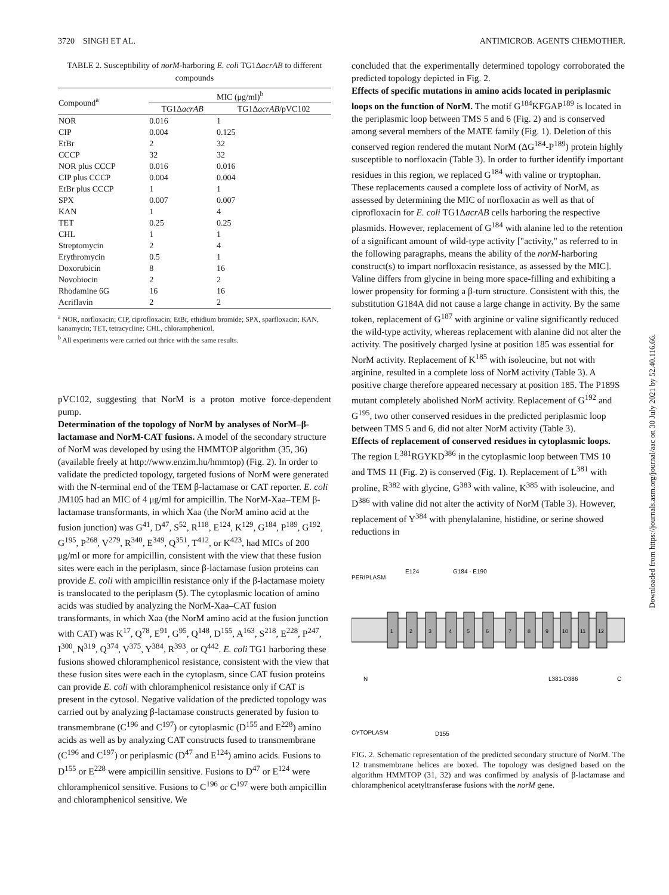3720 SINGH ET AL. ANTIMICROB. AGENTS CHEMOTHER.
TABLE 2. Susceptibility of norM-harboring E. coli TG1ΔacrAB to different compounds
| Compound<sup>a</sup> | MIC (μg/ml)<sup>b</sup> | |
| --- | --- | --- |
| | TG1Δ acrAB | TG1Δ acrAB /pVC102 |
| NOR | 0.016 | 1 |
| CIP | 0.004 | 0.125 |
| EtBr | 2 | 32 |
| CCCP | 32 | 32 |
| NOR plus CCCP | 0.016 | 0.016 |
| CIP plus CCCP | 0.004 | 0.004 |
| EtBr plus CCCP | 1 | 1 |
| SPX | 0.007 | 0.007 |
| KAN | 1 | 4 |
| TET | 0.25 | 0.25 |
| CHL | 1 | 1 |
| Streptomycin | 2 | 4 |
| Erythromycin | 0.5 | 1 |
| Doxorubicin | 8 | 16 |
| Novobiocin | 2 | 2 |
| Rhodamine 6G | 16 | 16 |
| Acriflavin | 2 | 2 |
<sup>a</sup> NOR, norfloxacin; CIP, ciprofloxacin; EtBr, ethidium bromide; SPX, sparfloxacin; KAN, kanamycin; TET, tetracycline; CHL, chloramphenicol.
<sup>b</sup> All experiments were carried out thrice with the same results.
pVC102, suggesting that NorM is a proton motive force-dependent pump.
Determination of the topology of NorM by analyses of NorM–β-lactamase and NorM-CAT fusions.
A model of the secondary structure of NorM was developed by using the HMMTOP algorithm (35, 36) (available freely at http://www.enzim.hu/hmmtop) (Fig. 2). In order to validate the predicted topology, targeted fusions of NorM were generated with the N-terminal end of the TEM β-lactamase or CAT reporter. E. coli JM105 had an MIC of 4 μg/ml for ampicillin. The NorM-Xaa–TEM β-lactamase transformants, in which Xaa (the NorM amino acid at the fusion junction) was G<sup>41</sup>, D<sup>47</sup>, S<sup>52</sup>, R<sup>118</sup>, E<sup>124</sup>, K<sup>129</sup>, G<sup>184</sup>, P<sup>189</sup>, G<sup>192</sup>, G<sup>195</sup>, P<sup>268</sup>, V<sup>279</sup>, R<sup>340</sup>, E<sup>349</sup>, Q<sup>351</sup>, T<sup>412</sup>, or K<sup>423</sup>, had MICs of 200 μg/ml or more for ampicillin, consistent with the view that these fusion sites were each in the periplasm, since β-lactamase fusion proteins can provide E. coli with ampicillin resistance only if the β-lactamase moiety is translocated to the periplasm (5). The cytoplasmic location of amino acids was studied by analyzing the NorM-Xaa–CAT fusion transformants, in which Xaa (the NorM amino acid at the fusion junction with CAT) was K<sup>17</sup>, Q<sup>78</sup>, E<sup>91</sup>, G<sup>95</sup>, Q<sup>148</sup>, D<sup>155</sup>, A<sup>163</sup>, S<sup>218</sup>, E<sup>228</sup>, P<sup>247</sup>, I<sup>300</sup>, N<sup>319</sup>, Q<sup>374</sup>, V<sup>375</sup>, Y<sup>384</sup>, R<sup>393</sup>, or Q<sup>442</sup>. E. coli TG1 harboring these fusions showed chloramphenicol resistance, consistent with the view that these fusion sites were each in the cytoplasm, since CAT fusion proteins can provide E. coli with chloramphenicol resistance only if CAT is present in the cytosol. Negative validation of the predicted topology was carried out by analyzing β-lactamase constructs generated by fusion to transmembrane (C<sup>196</sup> and C<sup>197</sup>) or cytoplasmic (D<sup>155</sup> and E<sup>228</sup>) amino acids as well as by analyzing CAT constructs fused to transmembrane (C<sup>196</sup> and C<sup>197</sup>) or periplasmic (D<sup>47</sup> and E<sup>124</sup>) amino acids. Fusions to D<sup>155</sup> or E<sup>228</sup> were ampicillin sensitive. Fusions to D<sup>47</sup> or E<sup>124</sup> were chloramphenicol sensitive. Fusions to C<sup>196</sup> or C<sup>197</sup> were both ampicillin and chloramphenicol sensitive. We
concluded that the experimentally determined topology corroborated the predicted topology depicted in Fig. 2.
Effects of specific mutations in amino acids located in periplasmic loops on the function of NorM.
The motif G<sup>184</sup>KFGAP<sup>189</sup> is located in the periplasmic loop between TMS 5 and 6 (Fig. 2) and is conserved among several members of the MATE family (Fig. 1). Deletion of this conserved region rendered the mutant NorM (ΔG<sup>184</sup>-P<sup>189</sup>) protein highly susceptible to norfloxacin (Table 3). In order to further identify important residues in this region, we replaced G<sup>184</sup> with valine or tryptophan. These replacements caused a complete loss of activity of NorM, as assessed by determining the MIC of norfloxacin as well as that of ciprofloxacin for E. coli TG1ΔacrAB cells harboring the respective plasmids. However, replacement of G<sup>184</sup> with alanine led to the retention of a significant amount of wild-type activity ["activity," as referred to in the following paragraphs, means the ability of the norM-harboring construct(s) to impart norfloxacin resistance, as assessed by the MIC]. Valine differs from glycine in being more space-filling and exhibiting a lower propensity for forming a β-turn structure. Consistent with this, the substitution G184A did not cause a large change in activity. By the same token, replacement of G<sup>187</sup> with arginine or valine significantly reduced the wild-type activity, whereas replacement with alanine did not alter the activity. The positively charged lysine at position 185 was essential for NorM activity. Replacement of K<sup>185</sup> with isoleucine, but not with arginine, resulted in a complete loss of NorM activity (Table 3). A positive charge therefore appeared necessary at position 185. The P189S mutant completely abolished NorM activity. Replacement of G<sup>192</sup> and G<sup>195</sup>, two other conserved residues in the predicted periplasmic loop between TMS 5 and 6, did not alter NorM activity (Table 3).
Effects of replacement of conserved residues in cytoplasmic loops.
The region L<sup>381</sup>RGYKD<sup>386</sup> in the cytoplasmic loop between TMS 10 and TMS 11 (Fig. 2) is conserved (Fig. 1). Replacement of L<sup>381</sup> with proline, R<sup>382</sup> with glycine, G<sup>383</sup> with valine, K<sup>385</sup> with isoleucine, and D<sup>386</sup> with valine did not alter the activity of NorM (Table 3). However, replacement of Y<sup>384</sup> with phenylalanine, histidine, or serine showed reductions in
PERIPLASM
E124
G184 - E190
CYTOPLASM
D155
N
C
L381-D386
1
2
3
4
5
6
7
8
9
10
11
12
FIG. 2. Schematic representation of the predicted secondary structure of NorM. The 12 transmembrane helices are boxed. The topology was designed based on the algorithm HMMTOP (31, 32) and was confirmed by analysis of β-lactamase and chloramphenicol acetyltransferase fusions with the norM gene.
Downloaded from https://journals.asm.org/journal/aac on 30 July 2021 by 52.40.116.66.